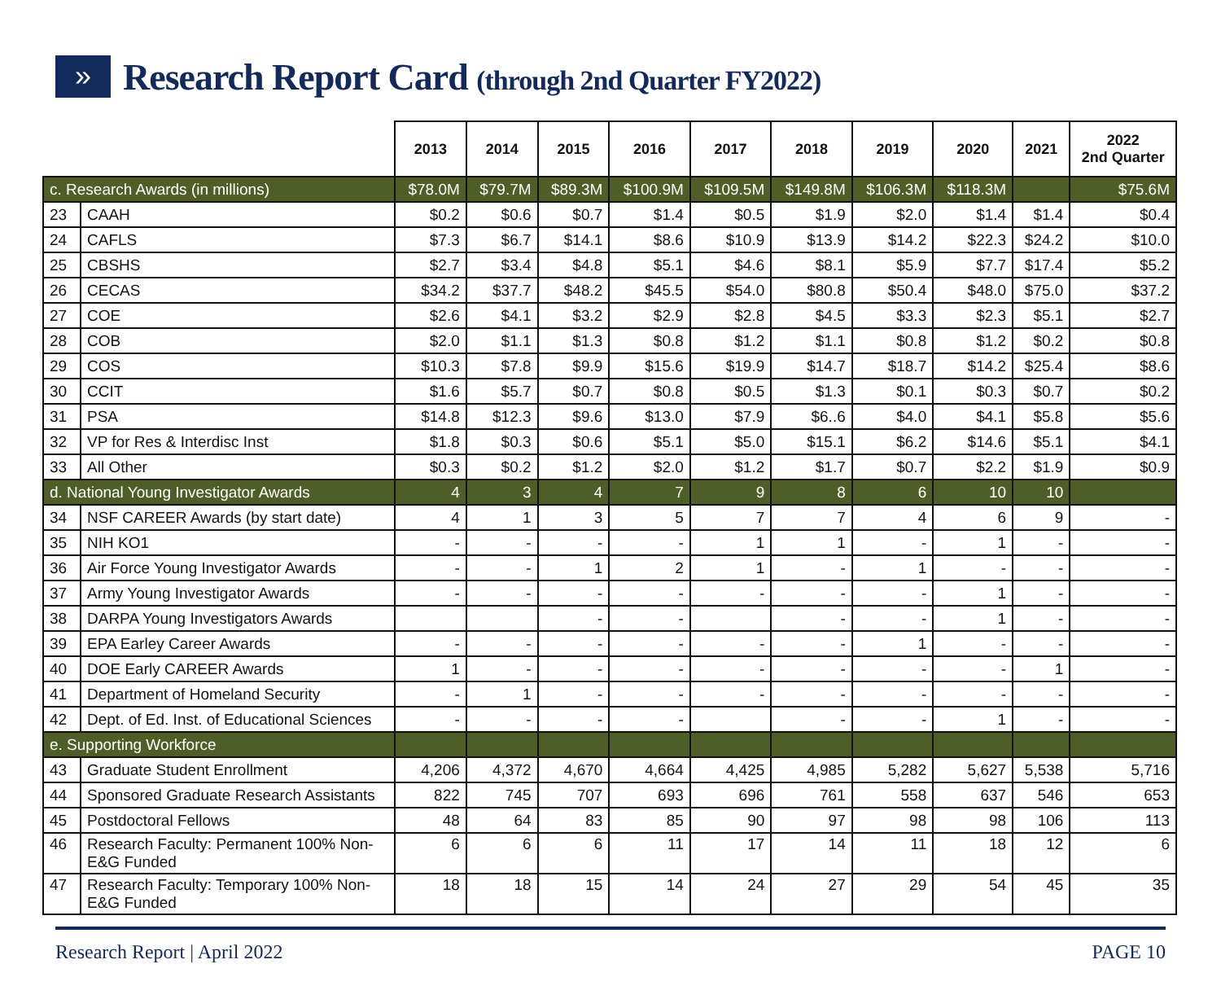»
Research Report Card (through 2nd Quarter FY2022)
| | | 2013 | 2014 | 2015 | 2016 | 2017 | 2018 | 2019 | 2020 | 2021 | 2022 2nd Quarter |
| --- | --- | --- | --- | --- | --- | --- | --- | --- | --- | --- | --- |
| c. Research Awards (in millions) | | $78.0M | $79.7M | $89.3M | $100.9M | $109.5M | $149.8M | $106.3M | $118.3M | | $75.6M |
| 23 | CAAH | $0.2 | $0.6 | $0.7 | $1.4 | $0.5 | $1.9 | $2.0 | $1.4 | $1.4 | $0.4 |
| 24 | CAFLS | $7.3 | $6.7 | $14.1 | $8.6 | $10.9 | $13.9 | $14.2 | $22.3 | $24.2 | $10.0 |
| 25 | CBSHS | $2.7 | $3.4 | $4.8 | $5.1 | $4.6 | $8.1 | $5.9 | $7.7 | $17.4 | $5.2 |
| 26 | CECAS | $34.2 | $37.7 | $48.2 | $45.5 | $54.0 | $80.8 | $50.4 | $48.0 | $75.0 | $37.2 |
| 27 | COE | $2.6 | $4.1 | $3.2 | $2.9 | $2.8 | $4.5 | $3.3 | $2.3 | $5.1 | $2.7 |
| 28 | COB | $2.0 | $1.1 | $1.3 | $0.8 | $1.2 | $1.1 | $0.8 | $1.2 | $0.2 | $0.8 |
| 29 | COS | $10.3 | $7.8 | $9.9 | $15.6 | $19.9 | $14.7 | $18.7 | $14.2 | $25.4 | $8.6 |
| 30 | CCIT | $1.6 | $5.7 | $0.7 | $0.8 | $0.5 | $1.3 | $0.1 | $0.3 | $0.7 | $0.2 |
| 31 | PSA | $14.8 | $12.3 | $9.6 | $13.0 | $7.9 | $6..6 | $4.0 | $4.1 | $5.8 | $5.6 |
| 32 | VP for Res & Interdisc Inst | $1.8 | $0.3 | $0.6 | $5.1 | $5.0 | $15.1 | $6.2 | $14.6 | $5.1 | $4.1 |
| 33 | All Other | $0.3 | $0.2 | $1.2 | $2.0 | $1.2 | $1.7 | $0.7 | $2.2 | $1.9 | $0.9 |
| d. National Young Investigator Awards | | 4 | 3 | 4 | 7 | 9 | 8 | 6 | 10 | 10 | |
| 34 | NSF CAREER Awards (by start date) | 4 | 1 | 3 | 5 | 7 | 7 | 4 | 6 | 9 | - |
| 35 | NIH KO1 | - | - | - | - | 1 | 1 | - | 1 | - | - |
| 36 | Air Force Young Investigator Awards | - | - | 1 | 2 | 1 | - | 1 | - | - | - |
| 37 | Army Young Investigator Awards | - | - | - | - | - | - | - | 1 | - | - |
| 38 | DARPA Young Investigators Awards | | | - | - | | - | - | 1 | - | - |
| 39 | EPA Earley Career Awards | - | - | - | - | - | - | 1 | - | - | - |
| 40 | DOE Early CAREER Awards | 1 | - | - | - | - | - | - | - | 1 | - |
| 41 | Department of Homeland Security | - | 1 | - | - | - | - | - | - | - | - |
| 42 | Dept. of Ed. Inst. of Educational Sciences | - | - | - | - | | - | - | 1 | - | - |
| e. Supporting Workforce | | | | | | | | | | | |
| 43 | Graduate Student Enrollment | 4,206 | 4,372 | 4,670 | 4,664 | 4,425 | 4,985 | 5,282 | 5,627 | 5,538 | 5,716 |
| 44 | Sponsored Graduate Research Assistants | 822 | 745 | 707 | 693 | 696 | 761 | 558 | 637 | 546 | 653 |
| 45 | Postdoctoral Fellows | 48 | 64 | 83 | 85 | 90 | 97 | 98 | 98 | 106 | 113 |
| 46 | Research Faculty: Permanent 100% Non-E&G Funded | 6 | 6 | 6 | 11 | 17 | 14 | 11 | 18 | 12 | 6 |
| 47 | Research Faculty: Temporary 100% Non-E&G Funded | 18 | 18 | 15 | 14 | 24 | 27 | 29 | 54 | 45 | 35 |
Research Report | April 2022 PAGE 10